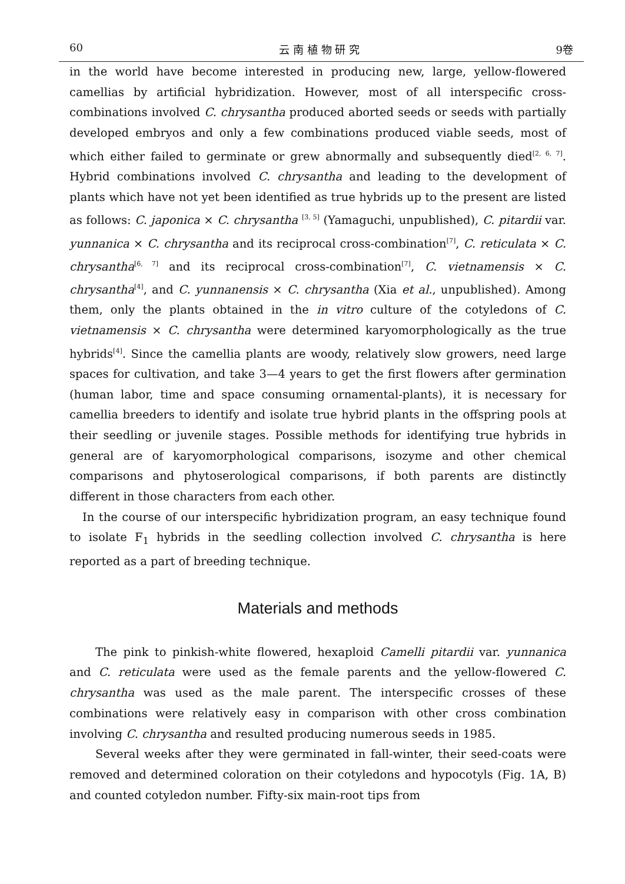60 云 南 植 物 研 究 9卷
in the world have become interested in producing new, large, yellow-flowered camellias by artificial hybridization. However, most of all interspecific cross-combinations involved C. chrysantha produced aborted seeds or seeds with partially developed embryos and only a few combinations produced viable seeds, most of which either failed to germinate or grew abnormally and subsequently died<sup>[2, 6, 7]</sup>. Hybrid combinations involved C. chrysantha and leading to the development of plants which have not yet been identified as true hybrids up to the present are listed as follows: C. japonica × C. chrysantha <sup>[3, 5]</sup> (Yamaguchi, unpublished), C. pitardii var. yunnanica × C. chrysantha and its reciprocal cross-combination<sup>[7]</sup>, C. reticulata × C. chrysantha<sup>[6, 7]</sup> and its reciprocal cross-combination<sup>[7]</sup>, C. vietnamensis × C. chrysantha<sup>[4]</sup>, and C. yunnanensis × C. chrysantha (Xia et al., unpublished). Among them, only the plants obtained in the in vitro culture of the cotyledons of C. vietnamensis × C. chrysantha were determined karyomorphologically as the true hybrids<sup>[4]</sup>. Since the camellia plants are woody, relatively slow growers, need large spaces for cultivation, and take 3—4 years to get the first flowers after germination (human labor, time and space consuming ornamental-plants), it is necessary for camellia breeders to identify and isolate true hybrid plants in the offspring pools at their seedling or juvenile stages. Possible methods for identifying true hybrids in general are of karyomorphological comparisons, isozyme and other chemical comparisons and phytoserological comparisons, if both parents are distinctly different in those characters from each other.
In the course of our interspecific hybridization program, an easy technique found to isolate F<sub>1</sub> hybrids in the seedling collection involved C. chrysantha is here reported as a part of breeding technique.
Materials and methods
The pink to pinkish-white flowered, hexaploid Camelli pitardii var. yunnanica and C. reticulata were used as the female parents and the yellow-flowered C. chrysantha was used as the male parent. The interspecific crosses of these combinations were relatively easy in comparison with other cross combination involving C. chrysantha and resulted producing numerous seeds in 1985.
Several weeks after they were germinated in fall-winter, their seed-coats were removed and determined coloration on their cotyledons and hypocotyls (Fig. 1A, B) and counted cotyledon number. Fifty-six main-root tips from